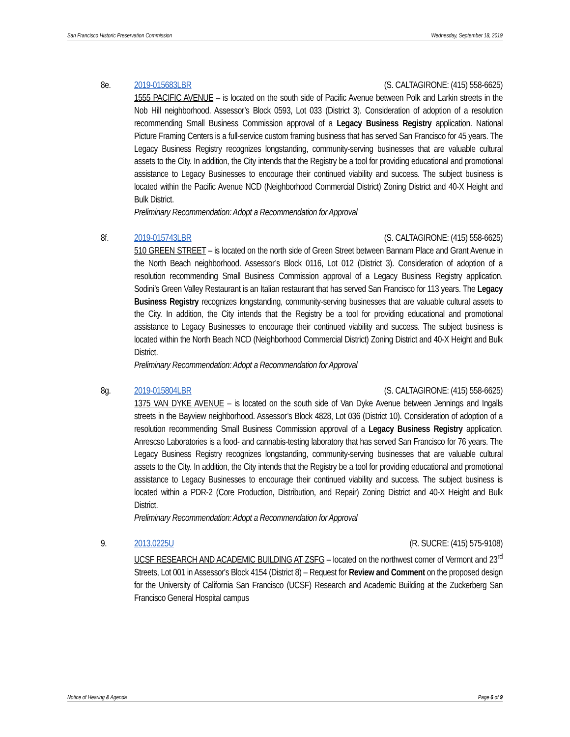San Francisco Historic Preservation Commission Wednesday, September 18, 2019
8e. 2019-015683LBR (S. CALTAGIRONE: (415) 558-6625)
1555 PACIFIC AVENUE – is located on the south side of Pacific Avenue between Polk and Larkin streets in the Nob Hill neighborhood. Assessor’s Block 0593, Lot 033 (District 3). Consideration of adoption of a resolution recommending Small Business Commission approval of a Legacy Business Registry application. National Picture Framing Centers is a full-service custom framing business that has served San Francisco for 45 years. The Legacy Business Registry recognizes longstanding, community-serving businesses that are valuable cultural assets to the City. In addition, the City intends that the Registry be a tool for providing educational and promotional assistance to Legacy Businesses to encourage their continued viability and success. The subject business is located within the Pacific Avenue NCD (Neighborhood Commercial District) Zoning District and 40-X Height and Bulk District.
Preliminary Recommendation: Adopt a Recommendation for Approval
8f. 2019-015743LBR (S. CALTAGIRONE: (415) 558-6625)
510 GREEN STREET – is located on the north side of Green Street between Bannam Place and Grant Avenue in the North Beach neighborhood. Assessor’s Block 0116, Lot 012 (District 3). Consideration of adoption of a resolution recommending Small Business Commission approval of a Legacy Business Registry application. Sodini’s Green Valley Restaurant is an Italian restaurant that has served San Francisco for 113 years. The Legacy Business Registry recognizes longstanding, community-serving businesses that are valuable cultural assets to the City. In addition, the City intends that the Registry be a tool for providing educational and promotional assistance to Legacy Businesses to encourage their continued viability and success. The subject business is located within the North Beach NCD (Neighborhood Commercial District) Zoning District and 40-X Height and Bulk District.
Preliminary Recommendation: Adopt a Recommendation for Approval
8g. 2019-015804LBR (S. CALTAGIRONE: (415) 558-6625)
1375 VAN DYKE AVENUE – is located on the south side of Van Dyke Avenue between Jennings and Ingalls streets in the Bayview neighborhood. Assessor’s Block 4828, Lot 036 (District 10). Consideration of adoption of a resolution recommending Small Business Commission approval of a Legacy Business Registry application. Anrescso Laboratories is a food- and cannabis-testing laboratory that has served San Francisco for 76 years. The Legacy Business Registry recognizes longstanding, community-serving businesses that are valuable cultural assets to the City. In addition, the City intends that the Registry be a tool for providing educational and promotional assistance to Legacy Businesses to encourage their continued viability and success. The subject business is located within a PDR-2 (Core Production, Distribution, and Repair) Zoning District and 40-X Height and Bulk District.
Preliminary Recommendation: Adopt a Recommendation for Approval
9. 2013.0225U (R. SUCRE: (415) 575-9108)
UCSF RESEARCH AND ACADEMIC BUILDING AT ZSFG – located on the northwest corner of Vermont and 23<sup>rd</sup> Streets, Lot 001 in Assessor's Block 4154 (District 8) – Request for Review and Comment on the proposed design for the University of California San Francisco (UCSF) Research and Academic Building at the Zuckerberg San Francisco General Hospital campus
Notice of Hearing & Agenda Page 6 of 9